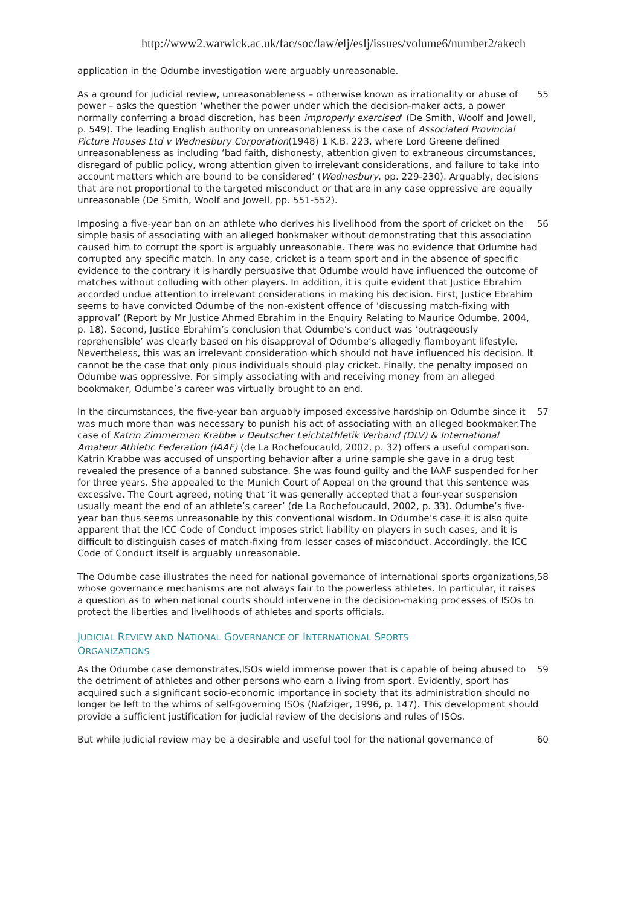http://www2.warwick.ac.uk/fac/soc/law/elj/eslj/issues/volume6/number2/akech
application in the Odumbe investigation were arguably unreasonable.
As a ground for judicial review, unreasonableness – otherwise known as irrationality or abuse of power – asks the question ‘whether the power under which the decision-maker acts, a power normally conferring a broad discretion, has been improperly exercised’ (De Smith, Woolf and Jowell, p. 549). The leading English authority on unreasonableness is the case of Associated Provincial Picture Houses Ltd v Wednesbury Corporation(1948) 1 K.B. 223, where Lord Greene defined unreasonableness as including ‘bad faith, dishonesty, attention given to extraneous circumstances, disregard of public policy, wrong attention given to irrelevant considerations, and failure to take into account matters which are bound to be considered’ (Wednesbury, pp. 229-230). Arguably, decisions that are not proportional to the targeted misconduct or that are in any case oppressive are equally unreasonable (De Smith, Woolf and Jowell, pp. 551-552).
55
Imposing a five-year ban on an athlete who derives his livelihood from the sport of cricket on the simple basis of associating with an alleged bookmaker without demonstrating that this association caused him to corrupt the sport is arguably unreasonable. There was no evidence that Odumbe had corrupted any specific match. In any case, cricket is a team sport and in the absence of specific evidence to the contrary it is hardly persuasive that Odumbe would have influenced the outcome of matches without colluding with other players. In addition, it is quite evident that Justice Ebrahim accorded undue attention to irrelevant considerations in making his decision. First, Justice Ebrahim seems to have convicted Odumbe of the non-existent offence of ‘discussing match-fixing with approval’ (Report by Mr Justice Ahmed Ebrahim in the Enquiry Relating to Maurice Odumbe, 2004, p. 18). Second, Justice Ebrahim’s conclusion that Odumbe’s conduct was ‘outrageously reprehensible’ was clearly based on his disapproval of Odumbe’s allegedly flamboyant lifestyle. Nevertheless, this was an irrelevant consideration which should not have influenced his decision. It cannot be the case that only pious individuals should play cricket. Finally, the penalty imposed on Odumbe was oppressive. For simply associating with and receiving money from an alleged bookmaker, Odumbe’s career was virtually brought to an end.
56
In the circumstances, the five-year ban arguably imposed excessive hardship on Odumbe since it was much more than was necessary to punish his act of associating with an alleged bookmaker.The case of Katrin Zimmerman Krabbe v Deutscher Leichtathletik Verband (DLV) & International Amateur Athletic Federation (IAAF) (de La Rochefoucauld, 2002, p. 32) offers a useful comparison. Katrin Krabbe was accused of unsporting behavior after a urine sample she gave in a drug test revealed the presence of a banned substance. She was found guilty and the IAAF suspended for her for three years. She appealed to the Munich Court of Appeal on the ground that this sentence was excessive. The Court agreed, noting that ‘it was generally accepted that a four-year suspension usually meant the end of an athlete’s career’ (de La Rochefoucauld, 2002, p. 33). Odumbe’s five-year ban thus seems unreasonable by this conventional wisdom. In Odumbe’s case it is also quite apparent that the ICC Code of Conduct imposes strict liability on players in such cases, and it is difficult to distinguish cases of match-fixing from lesser cases of misconduct. Accordingly, the ICC Code of Conduct itself is arguably unreasonable.
57
The Odumbe case illustrates the need for national governance of international sports organizations, whose governance mechanisms are not always fair to the powerless athletes. In particular, it raises a question as to when national courts should intervene in the decision-making processes of ISOs to protect the liberties and livelihoods of athletes and sports officials.
58
JUDICIAL REVIEW AND NATIONAL GOVERNANCE OF INTERNATIONAL SPORTS
ORGANIZATIONS
As the Odumbe case demonstrates,ISOs wield immense power that is capable of being abused to the detriment of athletes and other persons who earn a living from sport. Evidently, sport has acquired such a significant socio-economic importance in society that its administration should no longer be left to the whims of self-governing ISOs (Nafziger, 1996, p. 147). This development should provide a sufficient justification for judicial review of the decisions and rules of ISOs.
59
But while judicial review may be a desirable and useful tool for the national governance of
60